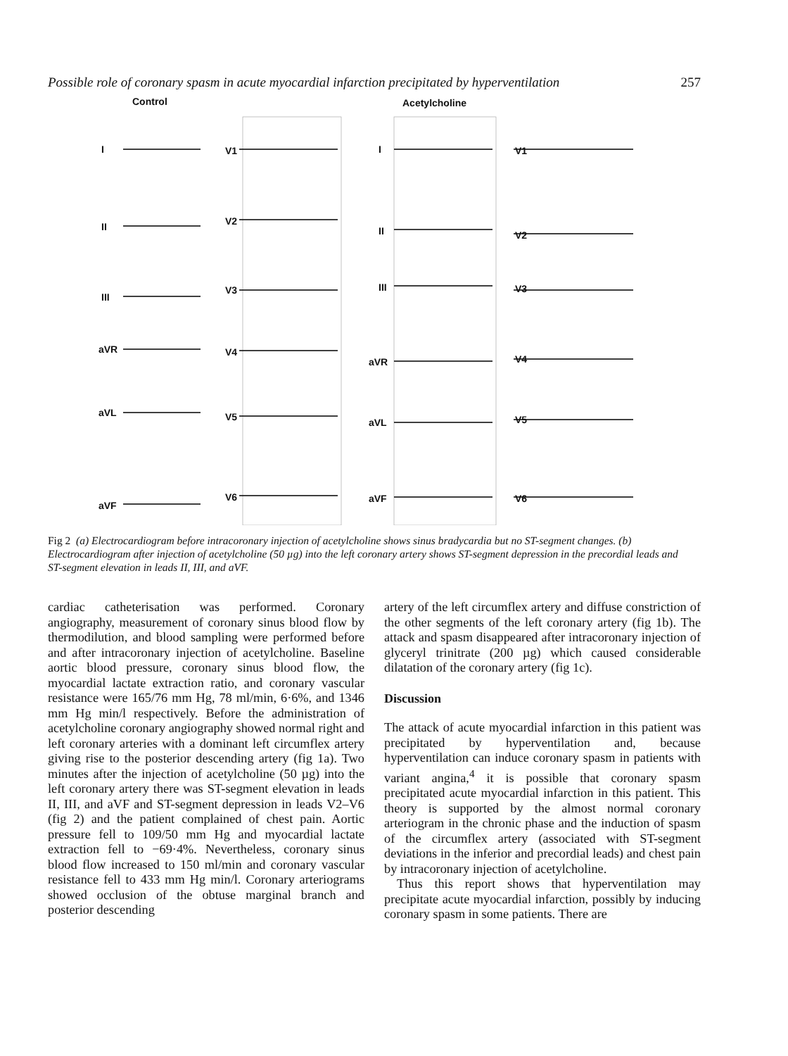Possible role of coronary spasm in acute myocardial infarction precipitated by hyperventilation 257
Control Acetylcholine
I V1 I V1
II V2
II V2
III
V3 III V3
aVR V4
aVR V4
aVL V5 aVL V5
aVF
V6 aVF V6
Fig 2 (a) Electrocardiogram before intracoronary injection of acetylcholine shows sinus bradycardia but no ST-segment changes. (b) Electrocardiogram after injection of acetylcholine (50 µg) into the left coronary artery shows ST-segment depression in the precordial leads and ST-segment elevation in leads II, III, and aVF.
cardiac catheterisation was performed. Coronary angiography, measurement of coronary sinus blood flow by thermodilution, and blood sampling were performed before and after intracoronary injection of acetylcholine. Baseline aortic blood pressure, coronary sinus blood flow, the myocardial lactate extraction ratio, and coronary vascular resistance were 165/76 mm Hg, 78 ml/min, 6·6%, and 1346 mm Hg min/l respectively. Before the administration of acetylcholine coronary angiography showed normal right and left coronary arteries with a dominant left circumflex artery giving rise to the posterior descending artery (fig 1a). Two minutes after the injection of acetylcholine (50 µg) into the left coronary artery there was ST-segment elevation in leads II, III, and aVF and ST-segment depression in leads V2–V6 (fig 2) and the patient complained of chest pain. Aortic pressure fell to 109/50 mm Hg and myocardial lactate extraction fell to −69·4%. Nevertheless, coronary sinus blood flow increased to 150 ml/min and coronary vascular resistance fell to 433 mm Hg min/l. Coronary arteriograms showed occlusion of the obtuse marginal branch and posterior descending
artery of the left circumflex artery and diffuse constriction of the other segments of the left coronary artery (fig 1b). The attack and spasm disappeared after intracoronary injection of glyceryl trinitrate (200 µg) which caused considerable dilatation of the coronary artery (fig 1c).
Discussion
The attack of acute myocardial infarction in this patient was precipitated by hyperventilation and, because hyperventilation can induce coronary spasm in patients with variant angina,<sup>4</sup> it is possible that coronary spasm precipitated acute myocardial infarction in this patient. This theory is supported by the almost normal coronary arteriogram in the chronic phase and the induction of spasm of the circumflex artery (associated with ST-segment deviations in the inferior and precordial leads) and chest pain by intracoronary injection of acetylcholine.
Thus this report shows that hyperventilation may precipitate acute myocardial infarction, possibly by inducing coronary spasm in some patients. There are